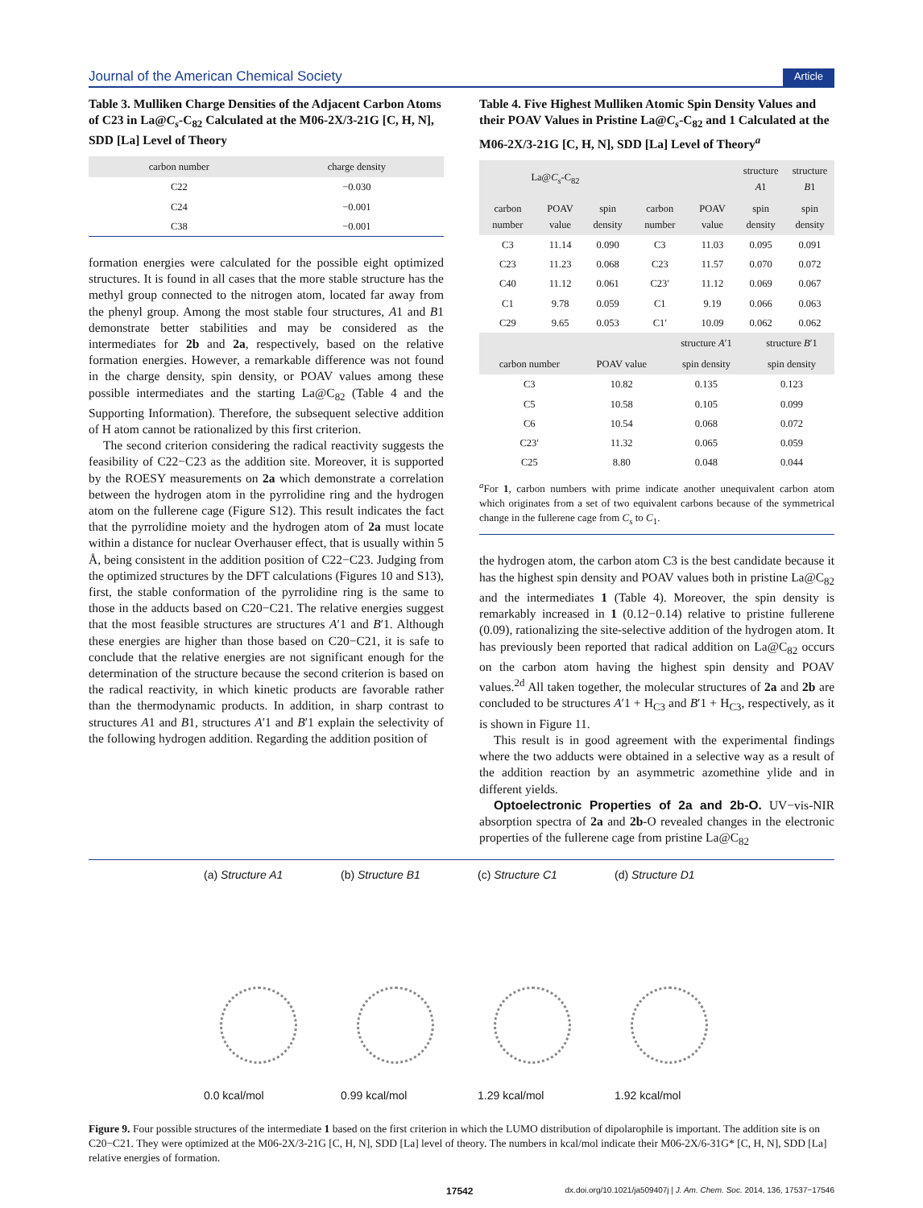Journal of the American Chemical Society Article
Table 3. Mulliken Charge Densities of the Adjacent Carbon Atoms of C23 in La@C<sub>s</sub>-C<sub>82</sub> Calculated at the M06-2X/3-21G [C, H, N], SDD [La] Level of Theory
| carbon number | charge density |
| --- | --- |
| C22 | −0.030 |
| C24 | −0.001 |
| C38 | −0.001 |
formation energies were calculated for the possible eight optimized structures. It is found in all cases that the more stable structure has the methyl group connected to the nitrogen atom, located far away from the phenyl group. Among the most stable four structures, A1 and B1 demonstrate better stabilities and may be considered as the intermediates for 2b and 2a, respectively, based on the relative formation energies. However, a remarkable difference was not found in the charge density, spin density, or POAV values among these possible intermediates and the starting La@C<sub>82</sub> (Table 4 and the Supporting Information). Therefore, the subsequent selective addition of H atom cannot be rationalized by this first criterion.
The second criterion considering the radical reactivity suggests the feasibility of C22−C23 as the addition site. Moreover, it is supported by the ROESY measurements on 2a which demonstrate a correlation between the hydrogen atom in the pyrrolidine ring and the hydrogen atom on the fullerene cage (Figure S12). This result indicates the fact that the pyrrolidine moiety and the hydrogen atom of 2a must locate within a distance for nuclear Overhauser effect, that is usually within 5 Å, being consistent in the addition position of C22−C23. Judging from the optimized structures by the DFT calculations (Figures 10 and S13), first, the stable conformation of the pyrrolidine ring is the same to those in the adducts based on C20−C21. The relative energies suggest that the most feasible structures are structures A′1 and B′1. Although these energies are higher than those based on C20−C21, it is safe to conclude that the relative energies are not significant enough for the determination of the structure because the second criterion is based on the radical reactivity, in which kinetic products are favorable rather than the thermodynamic products. In addition, in sharp contrast to structures A1 and B1, structures A′1 and B′1 explain the selectivity of the following hydrogen addition. Regarding the addition position of
Table 4. Five Highest Mulliken Atomic Spin Density Values and their POAV Values in Pristine La@C<sub>s</sub>-C<sub>82</sub> and 1 Calculated at the M06-2X/3-21G [C, H, N], SDD [La] Level of Theory<sup>a</sup>
| La@ C<sub>s</sub> -C<sub>82</sub> | | | | | structure A 1 | structure B 1 |
| --- | --- | --- | --- | --- | --- | --- |
| carbon number | POAV value | spin density | carbon number | POAV value | spin density | spin density |
| C3 | 11.14 | 0.090 | C3 | 11.03 | 0.095 | 0.091 |
| C23 | 11.23 | 0.068 | C23 | 11.57 | 0.070 | 0.072 |
| C40 | 11.12 | 0.061 | C23′ | 11.12 | 0.069 | 0.067 |
| C1 | 9.78 | 0.059 | C1 | 9.19 | 0.066 | 0.063 |
| C29 | 9.65 | 0.053 | C1′ | 10.09 | 0.062 | 0.062 |
| | | structure A ′1 | structure B ′1 |
| --- | --- | --- | --- |
| carbon number | POAV value | spin density | spin density |
| C3 | 10.82 | 0.135 | 0.123 |
| C5 | 10.58 | 0.105 | 0.099 |
| C6 | 10.54 | 0.068 | 0.072 |
| C23′ | 11.32 | 0.065 | 0.059 |
| C25 | 8.80 | 0.048 | 0.044 |
<sup>a</sup> For 1, carbon numbers with prime indicate another unequivalent carbon atom which originates from a set of two equivalent carbons because of the symmetrical change in the fullerene cage from C<sub>s</sub> to C<sub>1</sub>.
the hydrogen atom, the carbon atom C3 is the best candidate because it has the highest spin density and POAV values both in pristine La@C<sub>82</sub> and the intermediates 1 (Table 4). Moreover, the spin density is remarkably increased in 1 (0.12−0.14) relative to pristine fullerene (0.09), rationalizing the site-selective addition of the hydrogen atom. It has previously been reported that radical addition on La@C<sub>82</sub> occurs on the carbon atom having the highest spin density and POAV values.<sup>2d</sup> All taken together, the molecular structures of 2a and 2b are concluded to be structures A′1 + H<sub>C3</sub> and B′1 + H<sub>C3</sub>, respectively, as it is shown in Figure 11.
This result is in good agreement with the experimental findings where the two adducts were obtained in a selective way as a result of the addition reaction by an asymmetric azomethine ylide and in different yields.
Optoelectronic Properties of 2a and 2b-O. UV−vis-NIR absorption spectra of 2a and 2b-O revealed changes in the electronic properties of the fullerene cage from pristine La@C<sub>82</sub>
(a) Structure A1
0.0 kcal/mol
(b) Structure B1
0.99 kcal/mol
(c) Structure C1
1.29 kcal/mol
(d) Structure D1
1.92 kcal/mol
Figure 9. Four possible structures of the intermediate 1 based on the first criterion in which the LUMO distribution of dipolarophile is important. The addition site is on C20−C21. They were optimized at the M06-2X/3-21G [C, H, N], SDD [La] level of theory. The numbers in kcal/mol indicate their M06-2X/6-31G* [C, H, N], SDD [La] relative energies of formation.
17542 dx.doi.org/10.1021/ja509407j | J. Am. Chem. Soc. 2014, 136, 17537−17546